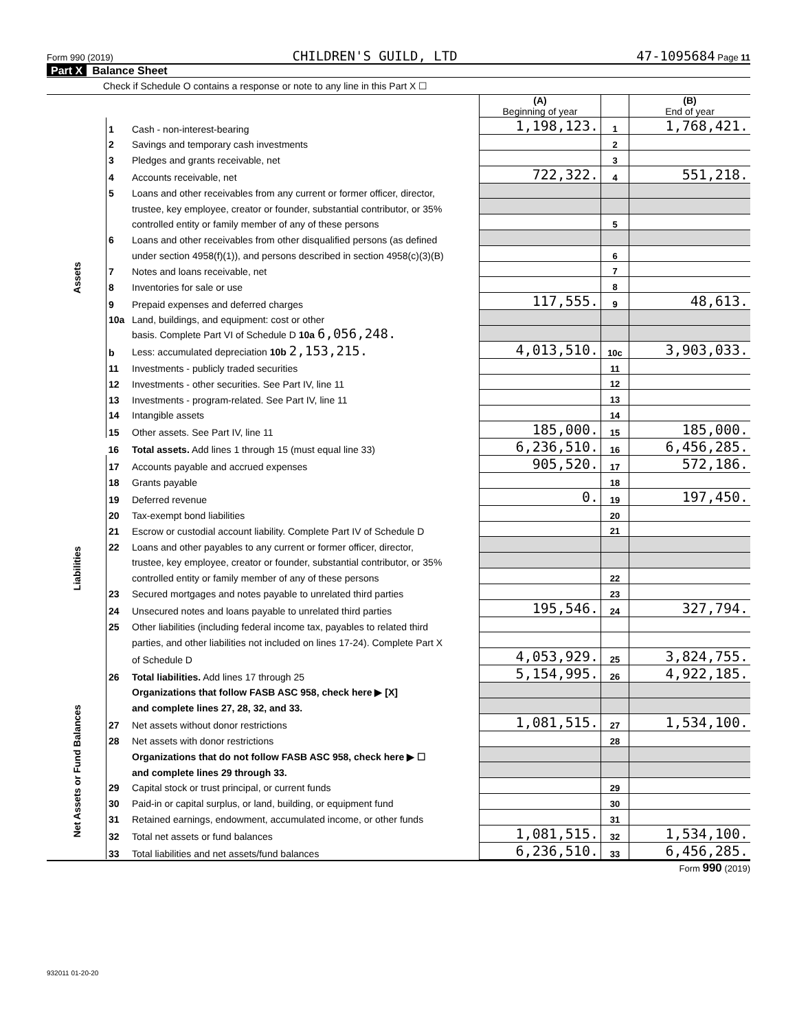Form 990 (2019) CHILDREN'S GUILD, LTD 47-1095684 Page 11
Part X Balance Sheet
Check if Schedule O contains a response or note to any line in this Part X ☐
| | | | (A) Beginning of year | | (B) End of year |
| Assets | 1 | Cash - non-interest-bearing | 1,198,123. | 1 | 1,768,421. |
| | 2 | Savings and temporary cash investments | | 2 | |
| | 3 | Pledges and grants receivable, net | | 3 | |
| | 4 | Accounts receivable, net | 722,322. | 4 | 551,218. |
| | 5 | Loans and other receivables from any current or former officer, director, | | | |
| | | trustee, key employee, creator or founder, substantial contributor, or 35% | | | |
| | | controlled entity or family member of any of these persons | | 5 | |
| | 6 | Loans and other receivables from other disqualified persons (as defined | | | |
| | | under section 4958(f)(1)), and persons described in section 4958(c)(3)(B) | | 6 | |
| | 7 | Notes and loans receivable, net | | 7 | |
| | 8 | Inventories for sale or use | | 8 | |
| | 9 | Prepaid expenses and deferred charges | 117,555. | 9 | 48,613. |
| | 10a | Land, buildings, and equipment: cost or other | | | |
| | | basis. Complete Part VI of Schedule D 10a 6,056,248. | | | |
| | b | Less: accumulated depreciation 10b 2,153,215. | 4,013,510. | 10c | 3,903,033. |
| | 11 | Investments - publicly traded securities | | 11 | |
| | 12 | Investments - other securities. See Part IV, line 11 | | 12 | |
| | 13 | Investments - program-related. See Part IV, line 11 | | 13 | |
| | 14 | Intangible assets | | 14 | |
| | 15 | Other assets. See Part IV, line 11 | 185,000. | 15 | 185,000. |
| | 16 | Total assets. Add lines 1 through 15 (must equal line 33) | 6,236,510. | 16 | 6,456,285. |
| Liabilities | 17 | Accounts payable and accrued expenses | 905,520. | 17 | 572,186. |
| | 18 | Grants payable | | 18 | |
| | 19 | Deferred revenue | 0. | 19 | 197,450. |
| | 20 | Tax-exempt bond liabilities | | 20 | |
| | 21 | Escrow or custodial account liability. Complete Part IV of Schedule D | | 21 | |
| | 22 | Loans and other payables to any current or former officer, director, | | | |
| | | trustee, key employee, creator or founder, substantial contributor, or 35% | | | |
| | | controlled entity or family member of any of these persons | | 22 | |
| | 23 | Secured mortgages and notes payable to unrelated third parties | | 23 | |
| | 24 | Unsecured notes and loans payable to unrelated third parties | 195,546. | 24 | 327,794. |
| | 25 | Other liabilities (including federal income tax, payables to related third | | | |
| | | parties, and other liabilities not included on lines 17-24). Complete Part X | | | |
| | | of Schedule D | 4,053,929. | 25 | 3,824,755. |
| | 26 | Total liabilities. Add lines 17 through 25 | 5,154,995. | 26 | 4,922,185. |
| Net Assets or Fund Balances | | Organizations that follow FASB ASC 958, check here ▶ [X] | | | |
| | | and complete lines 27, 28, 32, and 33. | | | |
| | 27 | Net assets without donor restrictions | 1,081,515. | 27 | 1,534,100. |
| | 28 | Net assets with donor restrictions | | 28 | |
| | | Organizations that do not follow FASB ASC 958, check here ▶ ☐ | | | |
| | | and complete lines 29 through 33. | | | |
| | 29 | Capital stock or trust principal, or current funds | | 29 | |
| | 30 | Paid-in or capital surplus, or land, building, or equipment fund | | 30 | |
| | 31 | Retained earnings, endowment, accumulated income, or other funds | | 31 | |
| | 32 | Total net assets or fund balances | 1,081,515. | 32 | 1,534,100. |
| | 33 | Total liabilities and net assets/fund balances | 6,236,510. | 33 | 6,456,285. |
Form 990 (2019)
932011 01-20-20